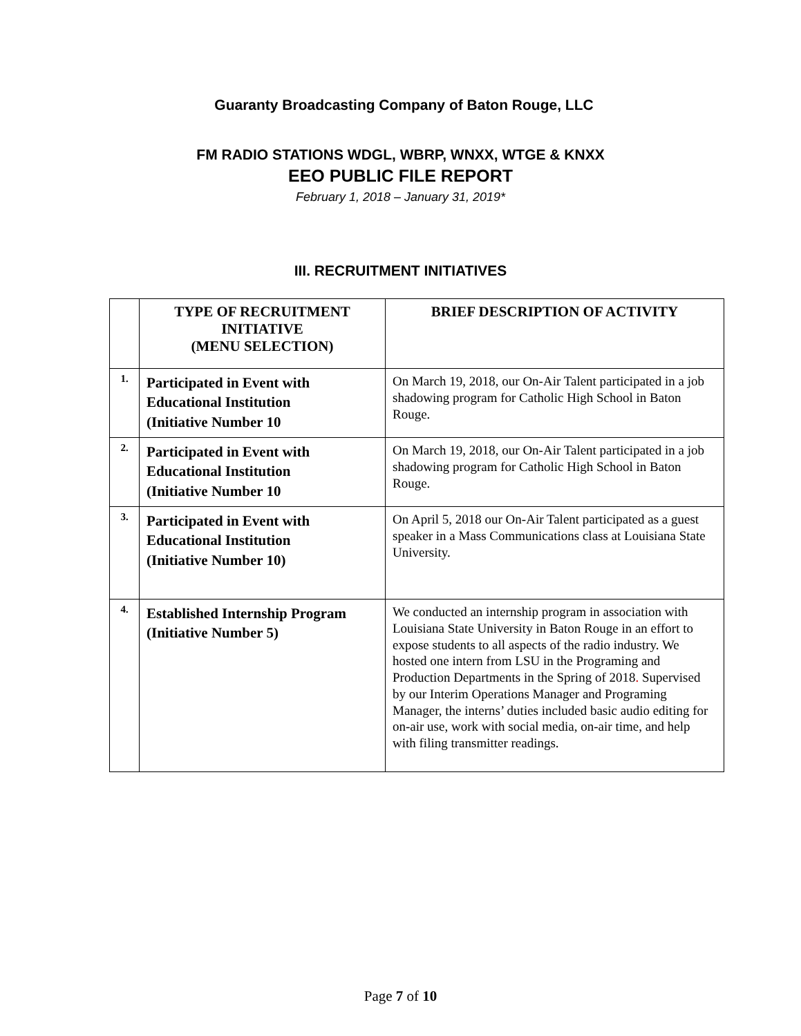Guaranty Broadcasting Company of Baton Rouge, LLC
FM RADIO STATIONS WDGL, WBRP, WNXX, WTGE & KNXX
EEO PUBLIC FILE REPORT
February 1, 2018 – January 31, 2019*
III. RECRUITMENT INITIATIVES
| | TYPE OF RECRUITMENT INITIATIVE (MENU SELECTION) | BRIEF DESCRIPTION OF ACTIVITY |
| --- | --- | --- |
| 1. | Participated in Event with Educational Institution (Initiative Number 10 | On March 19, 2018, our On-Air Talent participated in a job shadowing program for Catholic High School in Baton Rouge. |
| 2. | Participated in Event with Educational Institution (Initiative Number 10 | On March 19, 2018, our On-Air Talent participated in a job shadowing program for Catholic High School in Baton Rouge. |
| 3. | Participated in Event with Educational Institution (Initiative Number 10) | On April 5, 2018 our On-Air Talent participated as a guest speaker in a Mass Communications class at Louisiana State University. |
| 4. | Established Internship Program (Initiative Number 5) | We conducted an internship program in association with Louisiana State University in Baton Rouge in an effort to expose students to all aspects of the radio industry. We hosted one intern from LSU in the Programing and Production Departments in the Spring of 2018 . Supervised by our Interim Operations Manager and Programing Manager, the interns’ duties included basic audio editing for on-air use, work with social media, on-air time, and help with filing transmitter readings. |
Page 7 of 10